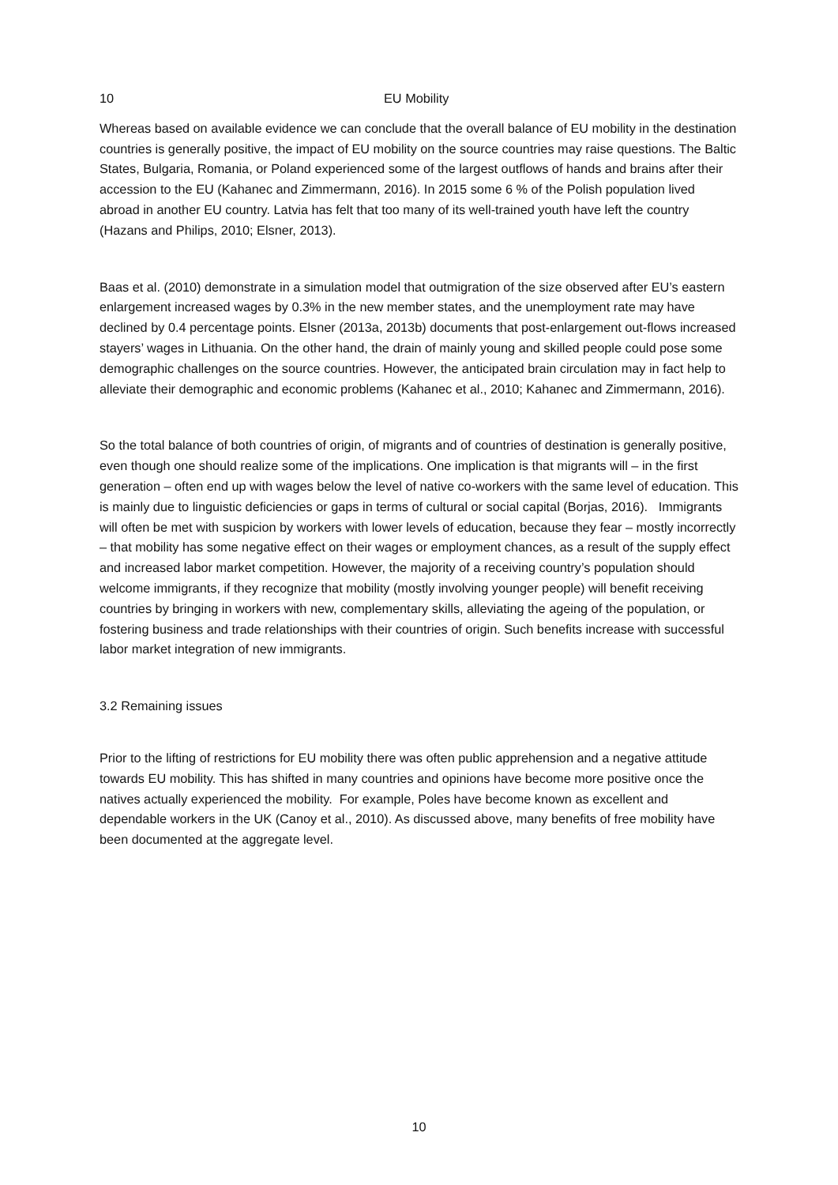10 EU Mobility
Whereas based on available evidence we can conclude that the overall balance of EU mobility in the destination countries is generally positive, the impact of EU mobility on the source countries may raise questions. The Baltic States, Bulgaria, Romania, or Poland experienced some of the largest outflows of hands and brains after their accession to the EU (Kahanec and Zimmermann, 2016). In 2015 some 6 % of the Polish population lived abroad in another EU country. Latvia has felt that too many of its well-trained youth have left the country (Hazans and Philips, 2010; Elsner, 2013).
Baas et al. (2010) demonstrate in a simulation model that outmigration of the size observed after EU’s eastern enlargement increased wages by 0.3% in the new member states, and the unemployment rate may have declined by 0.4 percentage points. Elsner (2013a, 2013b) documents that post-enlargement out-flows increased stayers’ wages in Lithuania. On the other hand, the drain of mainly young and skilled people could pose some demographic challenges on the source countries. However, the anticipated brain circulation may in fact help to alleviate their demographic and economic problems (Kahanec et al., 2010; Kahanec and Zimmermann, 2016).
So the total balance of both countries of origin, of migrants and of countries of destination is generally positive, even though one should realize some of the implications. One implication is that migrants will – in the first generation – often end up with wages below the level of native co-workers with the same level of education. This is mainly due to linguistic deficiencies or gaps in terms of cultural or social capital (Borjas, 2016). Immigrants will often be met with suspicion by workers with lower levels of education, because they fear – mostly incorrectly – that mobility has some negative effect on their wages or employment chances, as a result of the supply effect and increased labor market competition. However, the majority of a receiving country’s population should welcome immigrants, if they recognize that mobility (mostly involving younger people) will benefit receiving countries by bringing in workers with new, complementary skills, alleviating the ageing of the population, or fostering business and trade relationships with their countries of origin. Such benefits increase with successful labor market integration of new immigrants.
3.2 Remaining issues
Prior to the lifting of restrictions for EU mobility there was often public apprehension and a negative attitude towards EU mobility. This has shifted in many countries and opinions have become more positive once the natives actually experienced the mobility. For example, Poles have become known as excellent and dependable workers in the UK (Canoy et al., 2010). As discussed above, many benefits of free mobility have been documented at the aggregate level.
10